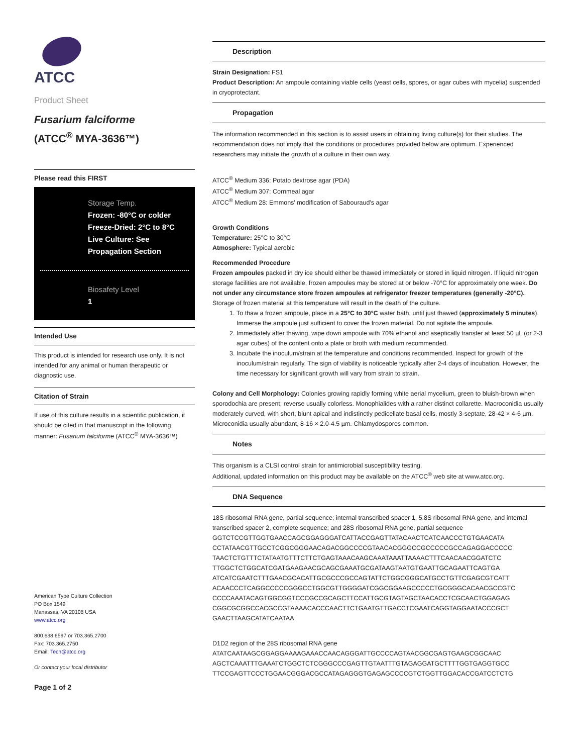ATCC
Product Sheet
Fusarium falciforme
(ATCC<sup>®</sup> MYA-3636™)
Please read this FIRST
Storage Temp.
Frozen: -80°C or colder
Freeze-Dried: 2°C to 8°C
Live Culture: See Propagation Section
Biosafety Level
1
Intended Use
This product is intended for research use only. It is not intended for any animal or human therapeutic or diagnostic use.
Citation of Strain
If use of this culture results in a scientific publication, it should be cited in that manuscript in the following manner: Fusarium falciforme (ATCC<sup>®</sup> MYA-3636™)
American Type Culture Collection
PO Box 1549
Manassas, VA 20108 USA
www.atcc.org
800.638.6597 or 703.365.2700
Fax: 703.365.2750
Email: Tech@atcc.org
Or contact your local distributor
Page 1 of 2
Description
Strain Designation: FS1
Product Description: An ampoule containing viable cells (yeast cells, spores, or agar cubes with mycelia) suspended in cryoprotectant.
Propagation
The information recommended in this section is to assist users in obtaining living culture(s) for their studies. The recommendation does not imply that the conditions or procedures provided below are optimum. Experienced researchers may initiate the growth of a culture in their own way.
ATCC<sup>®</sup> Medium 336: Potato dextrose agar (PDA)
ATCC<sup>®</sup> Medium 307: Cornmeal agar
ATCC<sup>®</sup> Medium 28: Emmons' modification of Sabouraud's agar
Growth Conditions
Temperature: 25°C to 30°C
Atmosphere: Typical aerobic
Recommended Procedure
Frozen ampoules packed in dry ice should either be thawed immediately or stored in liquid nitrogen. If liquid nitrogen storage facilities are not available, frozen ampoules may be stored at or below -70°C for approximately one week. Do not under any circumstance store frozen ampoules at refrigerator freezer temperatures (generally -20°C). Storage of frozen material at this temperature will result in the death of the culture.
1. To thaw a frozen ampoule, place in a 25°C to 30°C water bath, until just thawed (approximately 5 minutes). Immerse the ampoule just sufficient to cover the frozen material. Do not agitate the ampoule.
2. Immediately after thawing, wipe down ampoule with 70% ethanol and aseptically transfer at least 50 µL (or 2-3 agar cubes) of the content onto a plate or broth with medium recommended.
3. Incubate the inoculum/strain at the temperature and conditions recommended. Inspect for growth of the inoculum/strain regularly. The sign of viability is noticeable typically after 2-4 days of incubation. However, the time necessary for significant growth will vary from strain to strain.
Colony and Cell Morphology: Colonies growing rapidly forming white aerial mycelium, green to bluish-brown when sporodochia are present; reverse usually colorless. Monophialides with a rather distinct collarette. Macroconidia usually moderately curved, with short, blunt apical and indistinctly pedicellate basal cells, mostly 3-septate, 28-42 × 4-6 µm. Microconidia usually abundant, 8-16 × 2.0-4.5 µm. Chlamydospores common.
Notes
This organism is a CLSI control strain for antimicrobial susceptibility testing.
Additional, updated information on this product may be available on the ATCC<sup>®</sup> web site at www.atcc.org.
DNA Sequence
18S ribosomal RNA gene, partial sequence; internal transcribed spacer 1, 5.8S ribosomal RNA gene, and internal transcribed spacer 2, complete sequence; and 28S ribosomal RNA gene, partial sequence
GGTCTCCGTTGGTGAACCAGCGGAGGGATCATTACCGAGTTATACAACTCATCAACCCTGTGAACATA
CCTATAACGTTGCCTCGGCGGGAACAGACGGCCCCGTAACACGGGCCGCCCCCGCCAGAGGACCCCC
TAACTCTGTTTCTATAATGTTTCTTCTGAGTAAACAAGCAAATAAATTAAAACTTTCAACAACGGATCTC
TTGGCTCTGGCATCGATGAAGAACGCAGCGAAATGCGATAAGTAATGTGAATTGCAGAATTCAGTGA
ATCATCGAATCTTTGAACGCACATTGCGCCCGCCAGTATTCTGGCGGGCATGCCTGTTCGAGCGTCATT
ACAACCCTCAGGCCCCCGGGCCTGGCGTTGGGGATCGGCGGAAGCCCCCTGCGGGCACAACGCCGTC
CCCCAAATACAGTGGCGGTCCCGCCGCAGCTTCCATTGCGTAGTAGCTAACACCTCGCAACTGGAGAG
CGGCGCGGCCACGCCGTAAAACACCCAACTTCTGAATGTTGACCTCGAATCAGGTAGGAATACCCGCT
GAACTTAAGCATATCAATAA
D1D2 region of the 28S ribosomal RNA gene
ATATCAATAAGCGGAGGAAAAGAAACCAACAGGGATTGCCCCAGTAACGGCGAGTGAAGCGGCAAC
AGCTCAAATTTGAAATCTGGCTCTCGGGCCCGAGTTGTAATTTGTAGAGGATGCTTTTGGTGAGGTGCC
TTCCGAGTTCCCTGGAACGGGACGCCATAGAGGGTGAGAGCCCCGTCTGGTTGGACACCGATCCTCTG